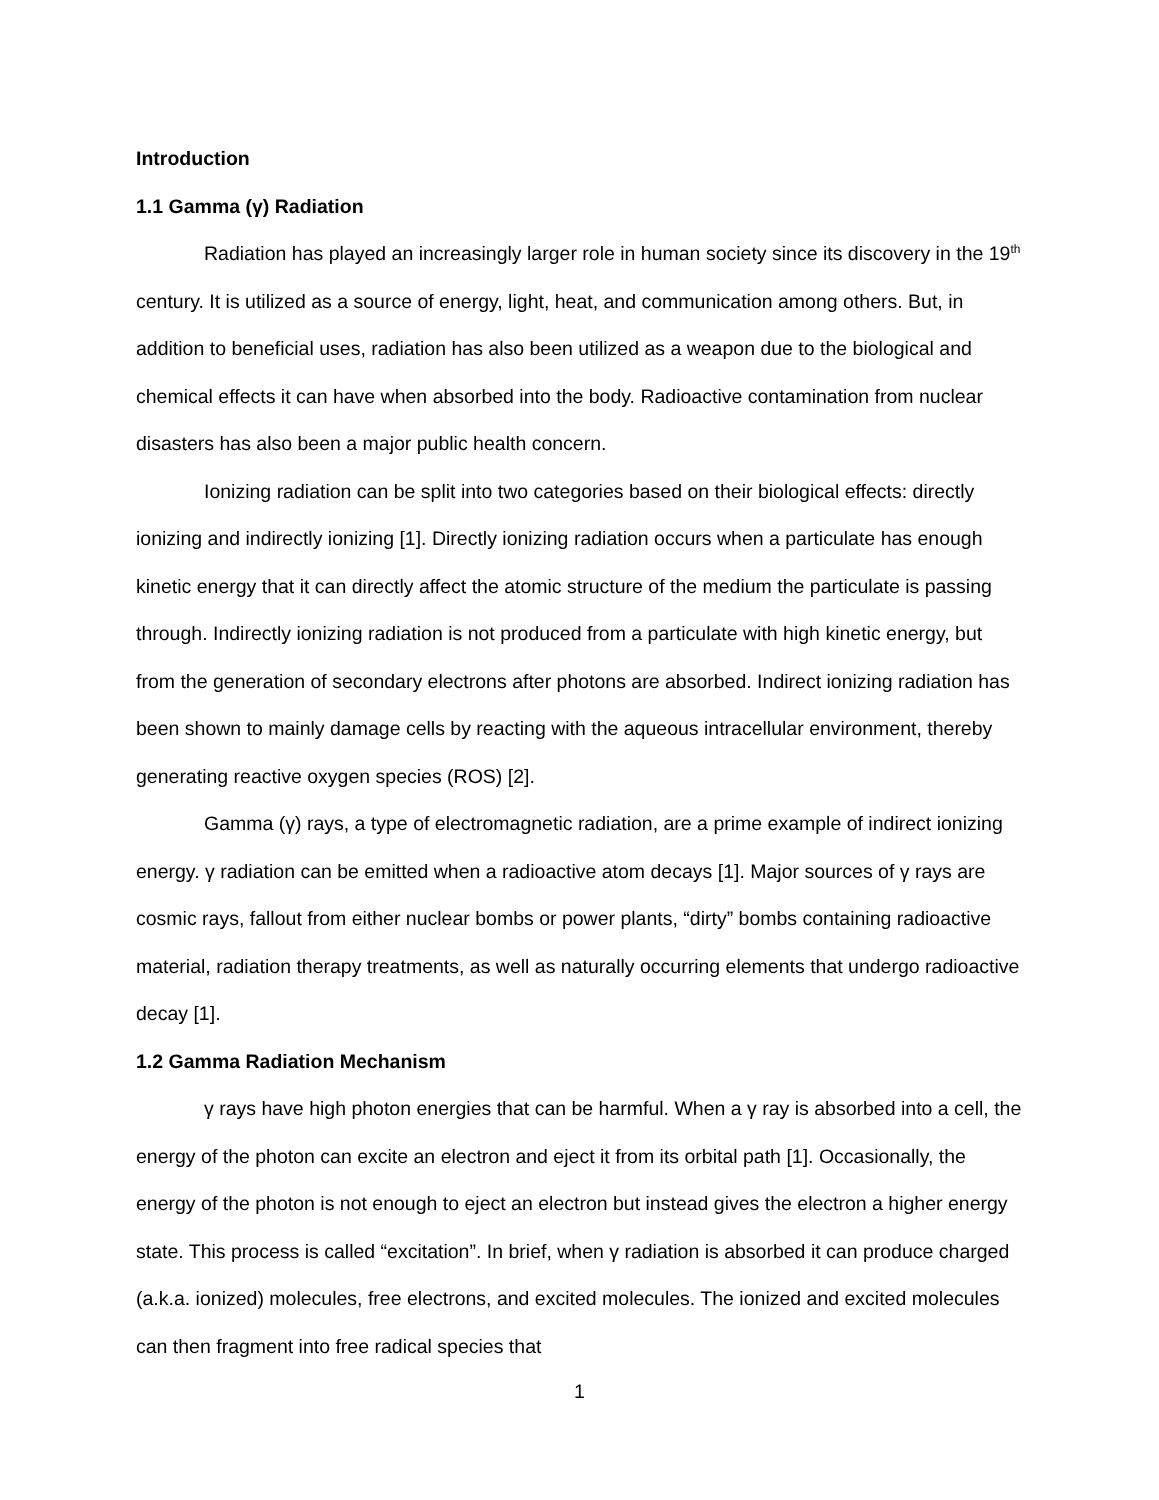Introduction
1.1 Gamma (γ) Radiation
Radiation has played an increasingly larger role in human society since its discovery in the 19<sup>th</sup> century. It is utilized as a source of energy, light, heat, and communication among others. But, in addition to beneficial uses, radiation has also been utilized as a weapon due to the biological and chemical effects it can have when absorbed into the body. Radioactive contamination from nuclear disasters has also been a major public health concern.
Ionizing radiation can be split into two categories based on their biological effects: directly ionizing and indirectly ionizing [1]. Directly ionizing radiation occurs when a particulate has enough kinetic energy that it can directly affect the atomic structure of the medium the particulate is passing through. Indirectly ionizing radiation is not produced from a particulate with high kinetic energy, but from the generation of secondary electrons after photons are absorbed. Indirect ionizing radiation has been shown to mainly damage cells by reacting with the aqueous intracellular environment, thereby generating reactive oxygen species (ROS) [2].
Gamma (γ) rays, a type of electromagnetic radiation, are a prime example of indirect ionizing energy. γ radiation can be emitted when a radioactive atom decays [1]. Major sources of γ rays are cosmic rays, fallout from either nuclear bombs or power plants, “dirty” bombs containing radioactive material, radiation therapy treatments, as well as naturally occurring elements that undergo radioactive decay [1].
1.2 Gamma Radiation Mechanism
γ rays have high photon energies that can be harmful. When a γ ray is absorbed into a cell, the energy of the photon can excite an electron and eject it from its orbital path [1]. Occasionally, the energy of the photon is not enough to eject an electron but instead gives the electron a higher energy state. This process is called “excitation”. In brief, when γ radiation is absorbed it can produce charged (a.k.a. ionized) molecules, free electrons, and excited molecules. The ionized and excited molecules can then fragment into free radical species that
1